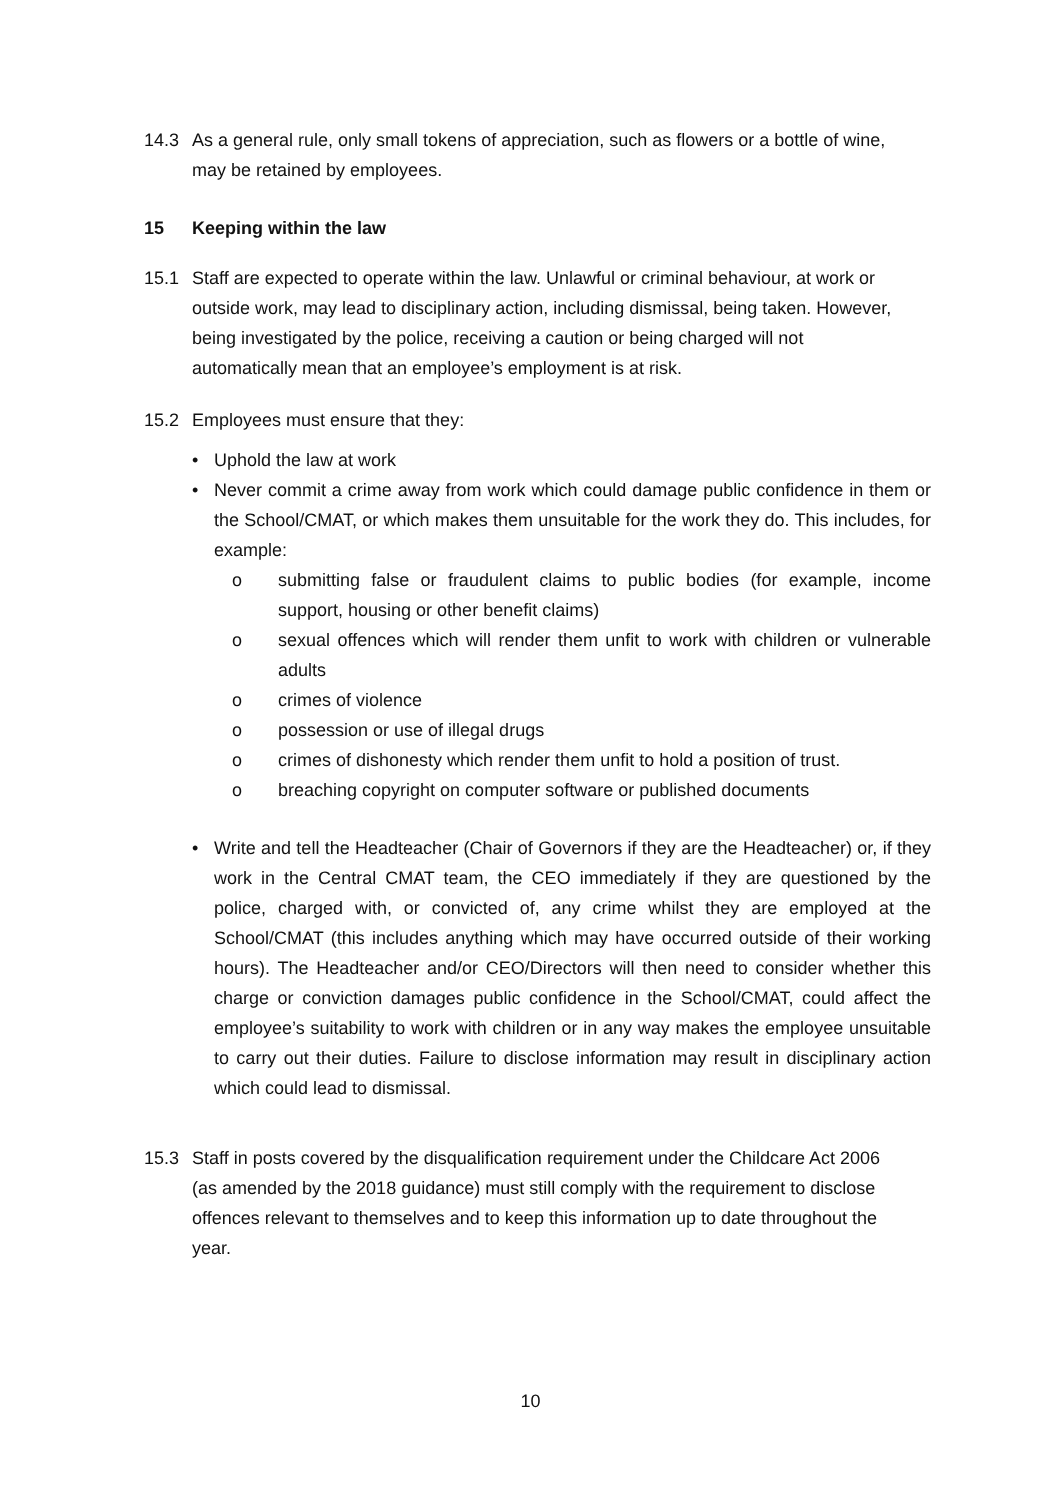14.3 As a general rule, only small tokens of appreciation, such as flowers or a bottle of wine, may be retained by employees.
15 Keeping within the law
15.1 Staff are expected to operate within the law. Unlawful or criminal behaviour, at work or outside work, may lead to disciplinary action, including dismissal, being taken. However, being investigated by the police, receiving a caution or being charged will not automatically mean that an employee’s employment is at risk.
15.2 Employees must ensure that they:
• Uphold the law at work
• Never commit a crime away from work which could damage public confidence in them or the School/CMAT, or which makes them unsuitable for the work they do. This includes, for example:
o submitting false or fraudulent claims to public bodies (for example, income support, housing or other benefit claims)
o sexual offences which will render them unfit to work with children or vulnerable adults
o crimes of violence
o possession or use of illegal drugs
o crimes of dishonesty which render them unfit to hold a position of trust.
o breaching copyright on computer software or published documents
• Write and tell the Headteacher (Chair of Governors if they are the Headteacher) or, if they work in the Central CMAT team, the CEO immediately if they are questioned by the police, charged with, or convicted of, any crime whilst they are employed at the School/CMAT (this includes anything which may have occurred outside of their working hours). The Headteacher and/or CEO/Directors will then need to consider whether this charge or conviction damages public confidence in the School/CMAT, could affect the employee’s suitability to work with children or in any way makes the employee unsuitable to carry out their duties. Failure to disclose information may result in disciplinary action which could lead to dismissal.
15.3 Staff in posts covered by the disqualification requirement under the Childcare Act 2006 (as amended by the 2018 guidance) must still comply with the requirement to disclose offences relevant to themselves and to keep this information up to date throughout the year.
10